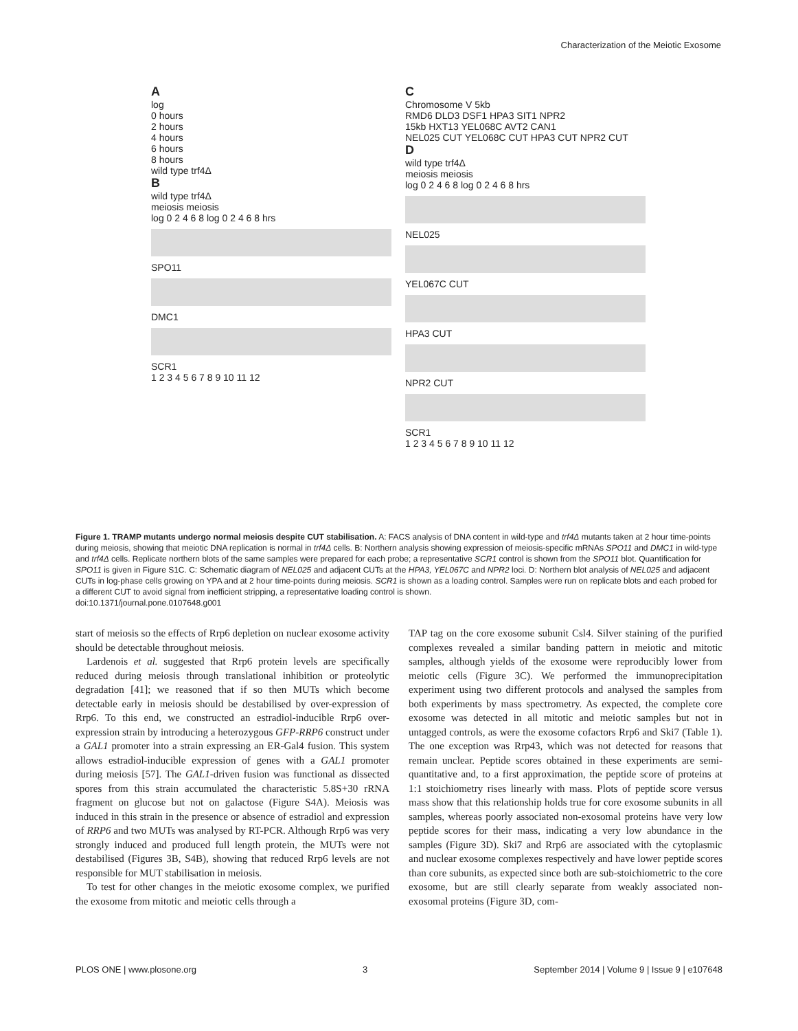Characterization of the Meiotic Exosome
A
log
0 hours
2 hours
4 hours
6 hours
8 hours
wild type trf4Δ
B
wild type trf4Δ
meiosis meiosis
log 0 2 4 6 8 log 0 2 4 6 8 hrs
SPO11
DMC1
SCR1
1 2 3 4 5 6 7 8 9 10 11 12
C
Chromosome V 5kb
RMD6 DLD3 DSF1 HPA3 SIT1 NPR2
15kb HXT13 YEL068C AVT2 CAN1
NEL025 CUT YEL068C CUT HPA3 CUT NPR2 CUT
D
wild type trf4Δ
meiosis meiosis
log 0 2 4 6 8 log 0 2 4 6 8 hrs
NEL025
YEL067C CUT
HPA3 CUT
NPR2 CUT
SCR1
1 2 3 4 5 6 7 8 9 10 11 12
Figure 1. TRAMP mutants undergo normal meiosis despite CUT stabilisation. A: FACS analysis of DNA content in wild-type and trf4Δ mutants taken at 2 hour time-points during meiosis, showing that meiotic DNA replication is normal in trf4Δ cells. B: Northern analysis showing expression of meiosis-specific mRNAs SPO11 and DMC1 in wild-type and trf4Δ cells. Replicate northern blots of the same samples were prepared for each probe; a representative SCR1 control is shown from the SPO11 blot. Quantification for SPO11 is given in Figure S1C. C: Schematic diagram of NEL025 and adjacent CUTs at the HPA3, YEL067C and NPR2 loci. D: Northern blot analysis of NEL025 and adjacent CUTs in log-phase cells growing on YPA and at 2 hour time-points during meiosis. SCR1 is shown as a loading control. Samples were run on replicate blots and each probed for a different CUT to avoid signal from inefficient stripping, a representative loading control is shown.
doi:10.1371/journal.pone.0107648.g001
start of meiosis so the effects of Rrp6 depletion on nuclear exosome activity should be detectable throughout meiosis.
Lardenois et al. suggested that Rrp6 protein levels are specifically reduced during meiosis through translational inhibition or proteolytic degradation [41]; we reasoned that if so then MUTs which become detectable early in meiosis should be destabilised by over-expression of Rrp6. To this end, we constructed an estradiol-inducible Rrp6 over-expression strain by introducing a heterozygous GFP-RRP6 construct under a GAL1 promoter into a strain expressing an ER-Gal4 fusion. This system allows estradiol-inducible expression of genes with a GAL1 promoter during meiosis [57]. The GAL1-driven fusion was functional as dissected spores from this strain accumulated the characteristic 5.8S+30 rRNA fragment on glucose but not on galactose (Figure S4A). Meiosis was induced in this strain in the presence or absence of estradiol and expression of RRP6 and two MUTs was analysed by RT-PCR. Although Rrp6 was very strongly induced and produced full length protein, the MUTs were not destabilised (Figures 3B, S4B), showing that reduced Rrp6 levels are not responsible for MUT stabilisation in meiosis.
To test for other changes in the meiotic exosome complex, we purified the exosome from mitotic and meiotic cells through a
TAP tag on the core exosome subunit Csl4. Silver staining of the purified complexes revealed a similar banding pattern in meiotic and mitotic samples, although yields of the exosome were reproducibly lower from meiotic cells (Figure 3C). We performed the immunoprecipitation experiment using two different protocols and analysed the samples from both experiments by mass spectrometry. As expected, the complete core exosome was detected in all mitotic and meiotic samples but not in untagged controls, as were the exosome cofactors Rrp6 and Ski7 (Table 1). The one exception was Rrp43, which was not detected for reasons that remain unclear. Peptide scores obtained in these experiments are semi-quantitative and, to a first approximation, the peptide score of proteins at 1:1 stoichiometry rises linearly with mass. Plots of peptide score versus mass show that this relationship holds true for core exosome subunits in all samples, whereas poorly associated non-exosomal proteins have very low peptide scores for their mass, indicating a very low abundance in the samples (Figure 3D). Ski7 and Rrp6 are associated with the cytoplasmic and nuclear exosome complexes respectively and have lower peptide scores than core subunits, as expected since both are sub-stoichiometric to the core exosome, but are still clearly separate from weakly associated non-exosomal proteins (Figure 3D, com-
PLOS ONE | www.plosone.org 3 September 2014 | Volume 9 | Issue 9 | e107648